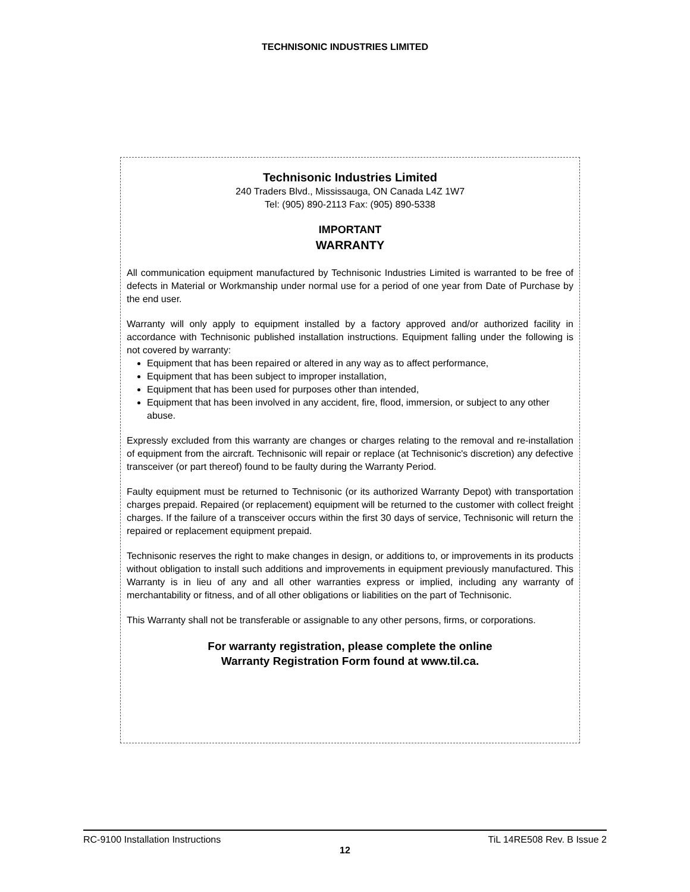TECHNISONIC INDUSTRIES LIMITED
Technisonic Industries Limited
240 Traders Blvd., Mississauga, ON Canada L4Z 1W7
Tel: (905) 890-2113 Fax: (905) 890-5338
IMPORTANT
WARRANTY
All communication equipment manufactured by Technisonic Industries Limited is warranted to be free of defects in Material or Workmanship under normal use for a period of one year from Date of Purchase by the end user.
Warranty will only apply to equipment installed by a factory approved and/or authorized facility in accordance with Technisonic published installation instructions. Equipment falling under the following is not covered by warranty:
Equipment that has been repaired or altered in any way as to affect performance,
Equipment that has been subject to improper installation,
Equipment that has been used for purposes other than intended,
Equipment that has been involved in any accident, fire, flood, immersion, or subject to any other abuse.
Expressly excluded from this warranty are changes or charges relating to the removal and re-installation of equipment from the aircraft. Technisonic will repair or replace (at Technisonic's discretion) any defective transceiver (or part thereof) found to be faulty during the Warranty Period.
Faulty equipment must be returned to Technisonic (or its authorized Warranty Depot) with transportation charges prepaid. Repaired (or replacement) equipment will be returned to the customer with collect freight charges. If the failure of a transceiver occurs within the first 30 days of service, Technisonic will return the repaired or replacement equipment prepaid.
Technisonic reserves the right to make changes in design, or additions to, or improvements in its products without obligation to install such additions and improvements in equipment previously manufactured. This Warranty is in lieu of any and all other warranties express or implied, including any warranty of merchantability or fitness, and of all other obligations or liabilities on the part of Technisonic.
This Warranty shall not be transferable or assignable to any other persons, firms, or corporations.
For warranty registration, please complete the online
Warranty Registration Form found at www.til.ca.
RC-9100 Installation Instructions TiL 14RE508 Rev. B Issue 2
12